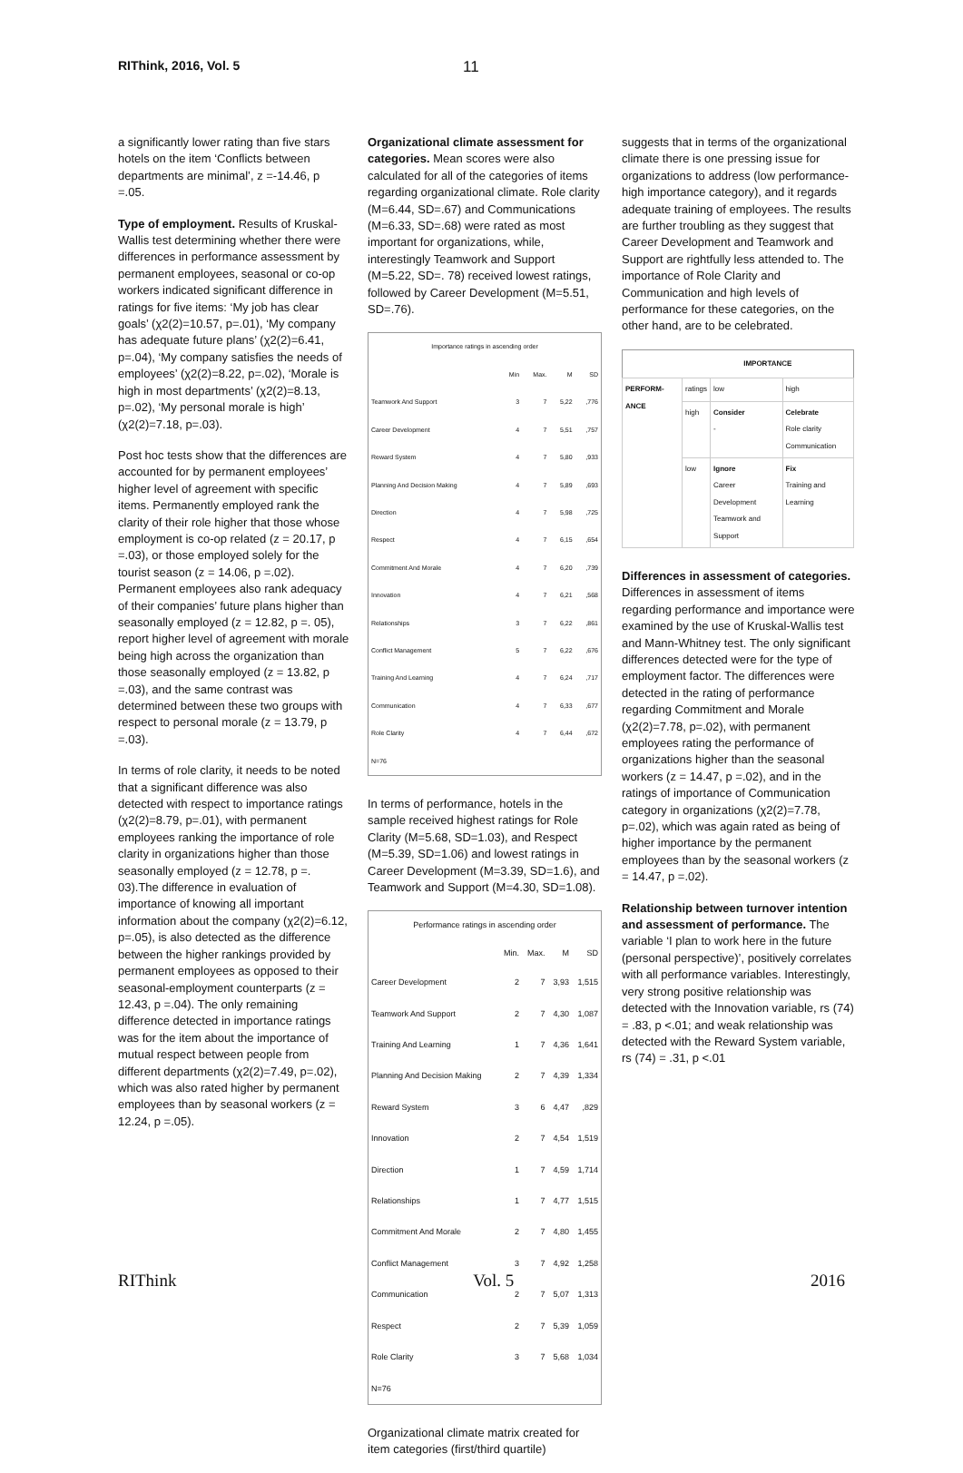RIThink, 2016, Vol. 5
11
a significantly lower rating than five stars hotels on the item ‘Conflicts between departments are minimal’, z =-14.46, p =.05.
Type of employment. Results of Kruskal-Wallis test determining whether there were differences in performance assessment by permanent employees, seasonal or co-op workers indicated significant difference in ratings for five items: ‘My job has clear goals’ (χ2(2)=10.57, p=.01), ‘My company has adequate future plans’ (χ2(2)=6.41, p=.04), ‘My company satisfies the needs of employees’ (χ2(2)=8.22, p=.02), ‘Morale is high in most departments’ (χ2(2)=8.13, p=.02), ‘My personal morale is high’ (χ2(2)=7.18, p=.03).
Post hoc tests show that the differences are accounted for by permanent employees’ higher level of agreement with specific items. Permanently employed rank the clarity of their role higher that those whose employment is co-op related (z = 20.17, p =.03), or those employed solely for the tourist season (z = 14.06, p =.02). Permanent employees also rank adequacy of their companies’ future plans higher than seasonally employed (z = 12.82, p =. 05), report higher level of agreement with morale being high across the organization than those seasonally employed (z = 13.82, p =.03), and the same contrast was determined between these two groups with respect to personal morale (z = 13.79, p =.03).
In terms of role clarity, it needs to be noted that a significant difference was also detected with respect to importance ratings (χ2(2)=8.79, p=.01), with permanent employees ranking the importance of role clarity in organizations higher than those seasonally employed (z = 12.78, p =. 03).The difference in evaluation of importance of knowing all important information about the company (χ2(2)=6.12, p=.05), is also detected as the difference between the higher rankings provided by permanent employees as opposed to their seasonal-employment counterparts (z = 12.43, p =.04). The only remaining difference detected in importance ratings was for the item about the importance of mutual respect between people from different departments (χ2(2)=7.49, p=.02), which was also rated higher by permanent employees than by seasonal workers (z = 12.24, p =.05).
Organizational climate assessment for categories. Mean scores were also calculated for all of the categories of items regarding organizational climate. Role clarity (M=6.44, SD=.67) and Communications (M=6.33, SD=.68) were rated as most important for organizations, while, interestingly Teamwork and Support (M=5.22, SD=. 78) received lowest ratings, followed by Career Development (M=5.51, SD=.76).
| Importance ratings in ascending order | | | | |
| --- | --- | --- | --- | --- |
| | Min | Max. | M | SD |
| Teamwork And Support | 3 | 7 | 5,22 | ,776 |
| Career Development | 4 | 7 | 5,51 | ,757 |
| Reward System | 4 | 7 | 5,80 | ,933 |
| Planning And Decision Making | 4 | 7 | 5,89 | ,693 |
| Direction | 4 | 7 | 5,98 | ,725 |
| Respect | 4 | 7 | 6,15 | ,654 |
| Commitment And Morale | 4 | 7 | 6,20 | ,739 |
| Innovation | 4 | 7 | 6,21 | ,568 |
| Relationships | 3 | 7 | 6,22 | ,861 |
| Conflict Management | 5 | 7 | 6,22 | ,676 |
| Training And Learning | 4 | 7 | 6,24 | ,717 |
| Communication | 4 | 7 | 6,33 | ,677 |
| Role Clarity | 4 | 7 | 6,44 | ,672 |
| N=76 | | | | |
In terms of performance, hotels in the sample received highest ratings for Role Clarity (M=5.68, SD=1.03), and Respect (M=5.39, SD=1.06) and lowest ratings in Career Development (M=3.39, SD=1.6), and Teamwork and Support (M=4.30, SD=1.08).
| Performance ratings in ascending order | | | | |
| --- | --- | --- | --- | --- |
| | Min. | Max. | M | SD |
| Career Development | 2 | 7 | 3,93 | 1,515 |
| Teamwork And Support | 2 | 7 | 4,30 | 1,087 |
| Training And Learning | 1 | 7 | 4,36 | 1,641 |
| Planning And Decision Making | 2 | 7 | 4,39 | 1,334 |
| Reward System | 3 | 6 | 4,47 | ,829 |
| Innovation | 2 | 7 | 4,54 | 1,519 |
| Direction | 1 | 7 | 4,59 | 1,714 |
| Relationships | 1 | 7 | 4,77 | 1,515 |
| Commitment And Morale | 2 | 7 | 4,80 | 1,455 |
| Conflict Management | 3 | 7 | 4,92 | 1,258 |
| Communication | 2 | 7 | 5,07 | 1,313 |
| Respect | 2 | 7 | 5,39 | 1,059 |
| Role Clarity | 3 | 7 | 5,68 | 1,034 |
| N=76 | | | | |
Organizational climate matrix created for item categories (first/third quartile)
suggests that in terms of the organizational climate there is one pressing issue for organizations to address (low performance-high importance category), and it regards adequate training of employees. The results are further troubling as they suggest that Career Development and Teamwork and Support are rightfully less attended to. The importance of Role Clarity and Communication and high levels of performance for these categories, on the other hand, are to be celebrated.
| | IMPORTANCE | | |
| --- | --- | --- | --- |
| PERFORM-ANCE | ratings | low | high |
| | high | Consider - | Celebrate Role clarity Communication |
| | low | Ignore Career Development Teamwork and Support | Fix Training and Learning |
Differences in assessment of categories. Differences in assessment of items regarding performance and importance were examined by the use of Kruskal-Wallis test and Mann-Whitney test. The only significant differences detected were for the type of employment factor. The differences were detected in the rating of performance regarding Commitment and Morale (χ2(2)=7.78, p=.02), with permanent employees rating the performance of organizations higher than the seasonal workers (z = 14.47, p =.02), and in the ratings of importance of Communication category in organizations (χ2(2)=7.78, p=.02), which was again rated as being of higher importance by the permanent employees than by the seasonal workers (z = 14.47, p =.02).
Relationship between turnover intention and assessment of performance. The variable ‘I plan to work here in the future (personal perspective)’, positively correlates with all performance variables. Interestingly, very strong positive relationship was detected with the Innovation variable, rs (74) = .83, p <.01; and weak relationship was detected with the Reward System variable, rs (74) = .31, p <.01
RIThink Vol. 5 2016